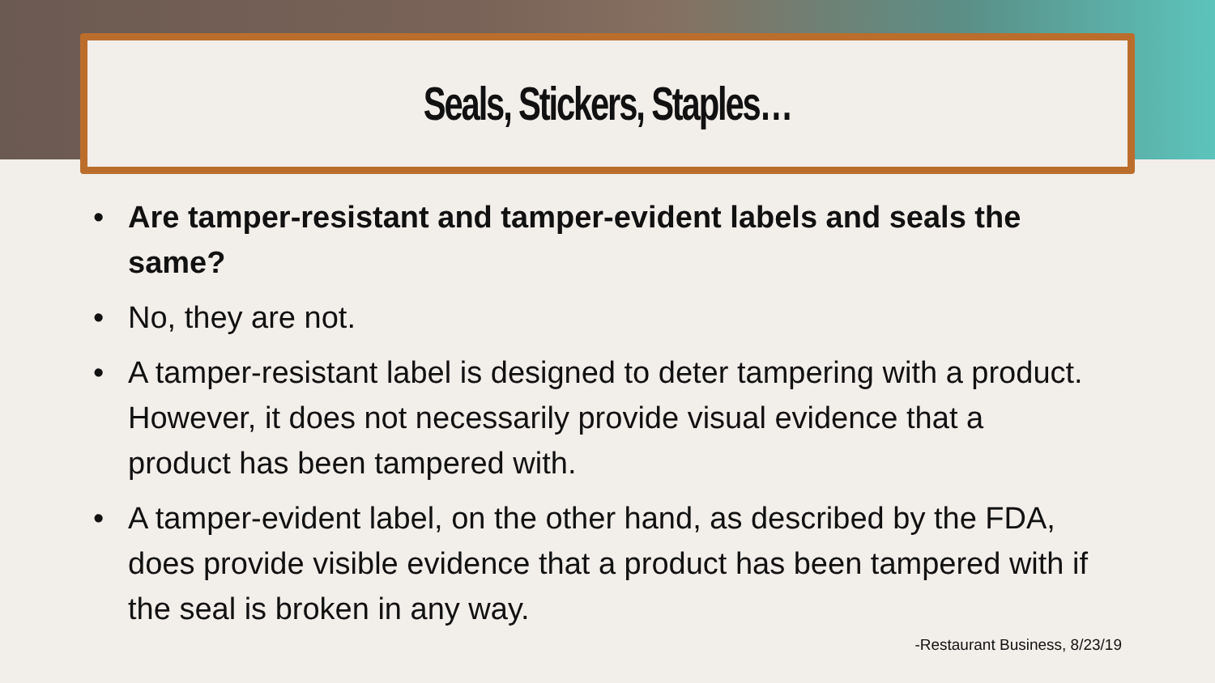Seals, Stickers, Staples…
• Are tamper-resistant and tamper-evident labels and seals the same?
• No, they are not.
• A tamper-resistant label is designed to deter tampering with a product. However, it does not necessarily provide visual evidence that a product has been tampered with.
• A tamper-evident label, on the other hand, as described by the FDA, does provide visible evidence that a product has been tampered with if the seal is broken in any way.
-Restaurant Business, 8/23/19